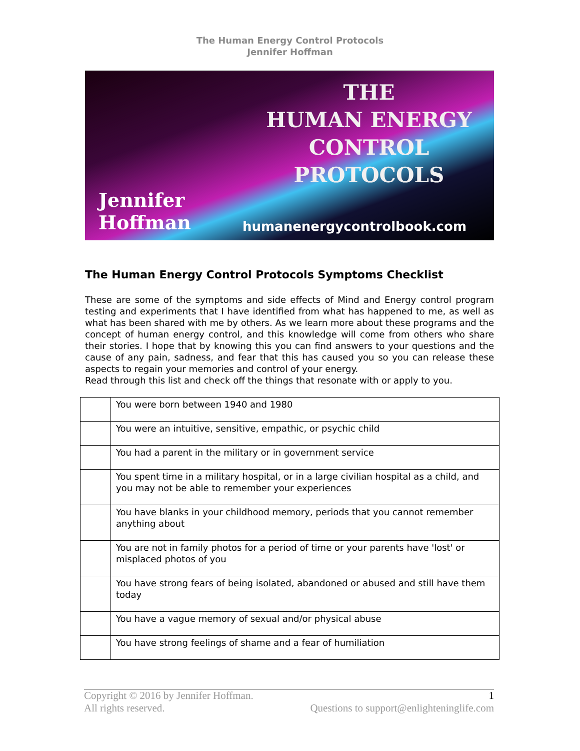The Human Energy Control Protocols
Jennifer Hoffman
THE
HUMAN ENERGY
CONTROL PROTOCOLS
Jennifer
Hoffman
humanenergycontrolbook.com
The Human Energy Control Protocols Symptoms Checklist
These are some of the symptoms and side effects of Mind and Energy control program testing and experiments that I have identified from what has happened to me, as well as what has been shared with me by others. As we learn more about these programs and the concept of human energy control, and this knowledge will come from others who share their stories. I hope that by knowing this you can find answers to your questions and the cause of any pain, sadness, and fear that this has caused you so you can release these aspects to regain your memories and control of your energy.
Read through this list and check off the things that resonate with or apply to you.
| | You were born between 1940 and 1980 |
| | You were an intuitive, sensitive, empathic, or psychic child |
| | You had a parent in the military or in government service |
| | You spent time in a military hospital, or in a large civilian hospital as a child, and you may not be able to remember your experiences |
| | You have blanks in your childhood memory, periods that you cannot remember anything about |
| | You are not in family photos for a period of time or your parents have 'lost' or misplaced photos of you |
| | You have strong fears of being isolated, abandoned or abused and still have them today |
| | You have a vague memory of sexual and/or physical abuse |
| | You have strong feelings of shame and a fear of humiliation |
Copyright © 2016 by Jennifer Hoffman. 1
All rights reserved. Questions to support@enlighteninglife.com